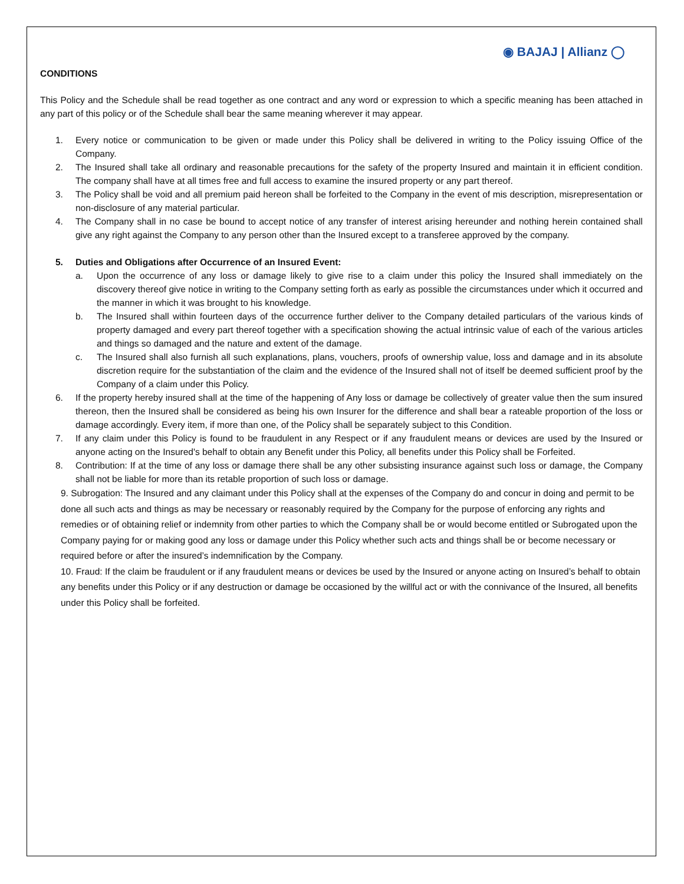◉ BAJAJ | Allianz ◯
CONDITIONS
This Policy and the Schedule shall be read together as one contract and any word or expression to which a specific meaning has been attached in any part of this policy or of the Schedule shall bear the same meaning wherever it may appear.
1. Every notice or communication to be given or made under this Policy shall be delivered in writing to the Policy issuing Office of the Company.
2. The Insured shall take all ordinary and reasonable precautions for the safety of the property Insured and maintain it in efficient condition. The company shall have at all times free and full access to examine the insured property or any part thereof.
3. The Policy shall be void and all premium paid hereon shall be forfeited to the Company in the event of mis description, misrepresentation or non-disclosure of any material particular.
4. The Company shall in no case be bound to accept notice of any transfer of interest arising hereunder and nothing herein contained shall give any right against the Company to any person other than the Insured except to a transferee approved by the company.
5. Duties and Obligations after Occurrence of an Insured Event:
a. Upon the occurrence of any loss or damage likely to give rise to a claim under this policy the Insured shall immediately on the discovery thereof give notice in writing to the Company setting forth as early as possible the circumstances under which it occurred and the manner in which it was brought to his knowledge.
b. The Insured shall within fourteen days of the occurrence further deliver to the Company detailed particulars of the various kinds of property damaged and every part thereof together with a specification showing the actual intrinsic value of each of the various articles and things so damaged and the nature and extent of the damage.
c. The Insured shall also furnish all such explanations, plans, vouchers, proofs of ownership value, loss and damage and in its absolute discretion require for the substantiation of the claim and the evidence of the Insured shall not of itself be deemed sufficient proof by the Company of a claim under this Policy.
6. If the property hereby insured shall at the time of the happening of Any loss or damage be collectively of greater value then the sum insured thereon, then the Insured shall be considered as being his own Insurer for the difference and shall bear a rateable proportion of the loss or damage accordingly. Every item, if more than one, of the Policy shall be separately subject to this Condition.
7. If any claim under this Policy is found to be fraudulent in any Respect or if any fraudulent means or devices are used by the Insured or anyone acting on the Insured's behalf to obtain any Benefit under this Policy, all benefits under this Policy shall be Forfeited.
8. Contribution: If at the time of any loss or damage there shall be any other subsisting insurance against such loss or damage, the Company shall not be liable for more than its retable proportion of such loss or damage.
9. Subrogation: The Insured and any claimant under this Policy shall at the expenses of the Company do and concur in doing and permit to be done all such acts and things as may be necessary or reasonably required by the Company for the purpose of enforcing any rights and remedies or of obtaining relief or indemnity from other parties to which the Company shall be or would become entitled or Subrogated upon the Company paying for or making good any loss or damage under this Policy whether such acts and things shall be or become necessary or required before or after the insured’s indemnification by the Company.
10. Fraud: If the claim be fraudulent or if any fraudulent means or devices be used by the Insured or anyone acting on Insured’s behalf to obtain any benefits under this Policy or if any destruction or damage be occasioned by the willful act or with the connivance of the Insured, all benefits under this Policy shall be forfeited.